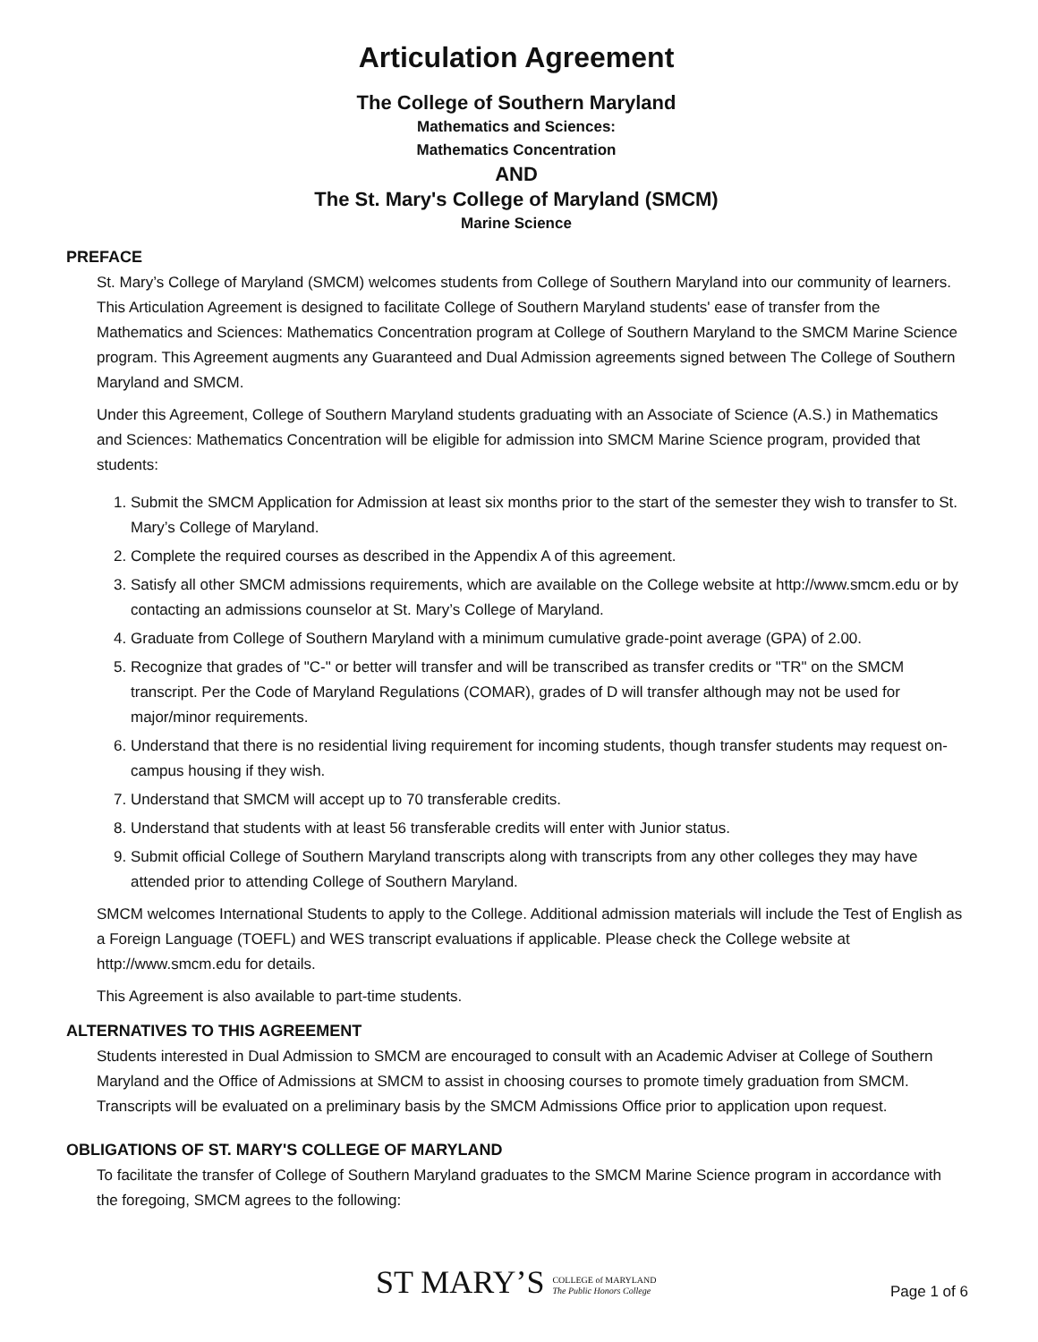Articulation Agreement
The College of Southern Maryland
Mathematics and Sciences:
Mathematics Concentration
AND
The St. Mary's College of Maryland (SMCM)
Marine Science
PREFACE
St. Mary’s College of Maryland (SMCM) welcomes students from College of Southern Maryland into our community of learners. This Articulation Agreement is designed to facilitate College of Southern Maryland students' ease of transfer from the Mathematics and Sciences: Mathematics Concentration program at College of Southern Maryland to the SMCM Marine Science program. This Agreement augments any Guaranteed and Dual Admission agreements signed between The College of Southern Maryland and SMCM.
Under this Agreement, College of Southern Maryland students graduating with an Associate of Science (A.S.) in Mathematics and Sciences: Mathematics Concentration will be eligible for admission into SMCM Marine Science program, provided that students:
1. Submit the SMCM Application for Admission at least six months prior to the start of the semester they wish to transfer to St. Mary’s College of Maryland.
2. Complete the required courses as described in the Appendix A of this agreement.
3. Satisfy all other SMCM admissions requirements, which are available on the College website at http://www.smcm.edu or by contacting an admissions counselor at St. Mary’s College of Maryland.
4. Graduate from College of Southern Maryland with a minimum cumulative grade-point average (GPA) of 2.00.
5. Recognize that grades of "C-" or better will transfer and will be transcribed as transfer credits or "TR" on the SMCM transcript. Per the Code of Maryland Regulations (COMAR), grades of D will transfer although may not be used for major/minor requirements.
6. Understand that there is no residential living requirement for incoming students, though transfer students may request on-campus housing if they wish.
7. Understand that SMCM will accept up to 70 transferable credits.
8. Understand that students with at least 56 transferable credits will enter with Junior status.
9. Submit official College of Southern Maryland transcripts along with transcripts from any other colleges they may have attended prior to attending College of Southern Maryland.
SMCM welcomes International Students to apply to the College. Additional admission materials will include the Test of English as a Foreign Language (TOEFL) and WES transcript evaluations if applicable. Please check the College website at http://www.smcm.edu for details.
This Agreement is also available to part-time students.
ALTERNATIVES TO THIS AGREEMENT
Students interested in Dual Admission to SMCM are encouraged to consult with an Academic Adviser at College of Southern Maryland and the Office of Admissions at SMCM to assist in choosing courses to promote timely graduation from SMCM. Transcripts will be evaluated on a preliminary basis by the SMCM Admissions Office prior to application upon request.
OBLIGATIONS OF ST. MARY'S COLLEGE OF MARYLAND
To facilitate the transfer of College of Southern Maryland graduates to the SMCM Marine Science program in accordance with the foregoing, SMCM agrees to the following:
ST MARY’S COLLEGE of MARYLAND
The Public Honors College
Page 1 of 6